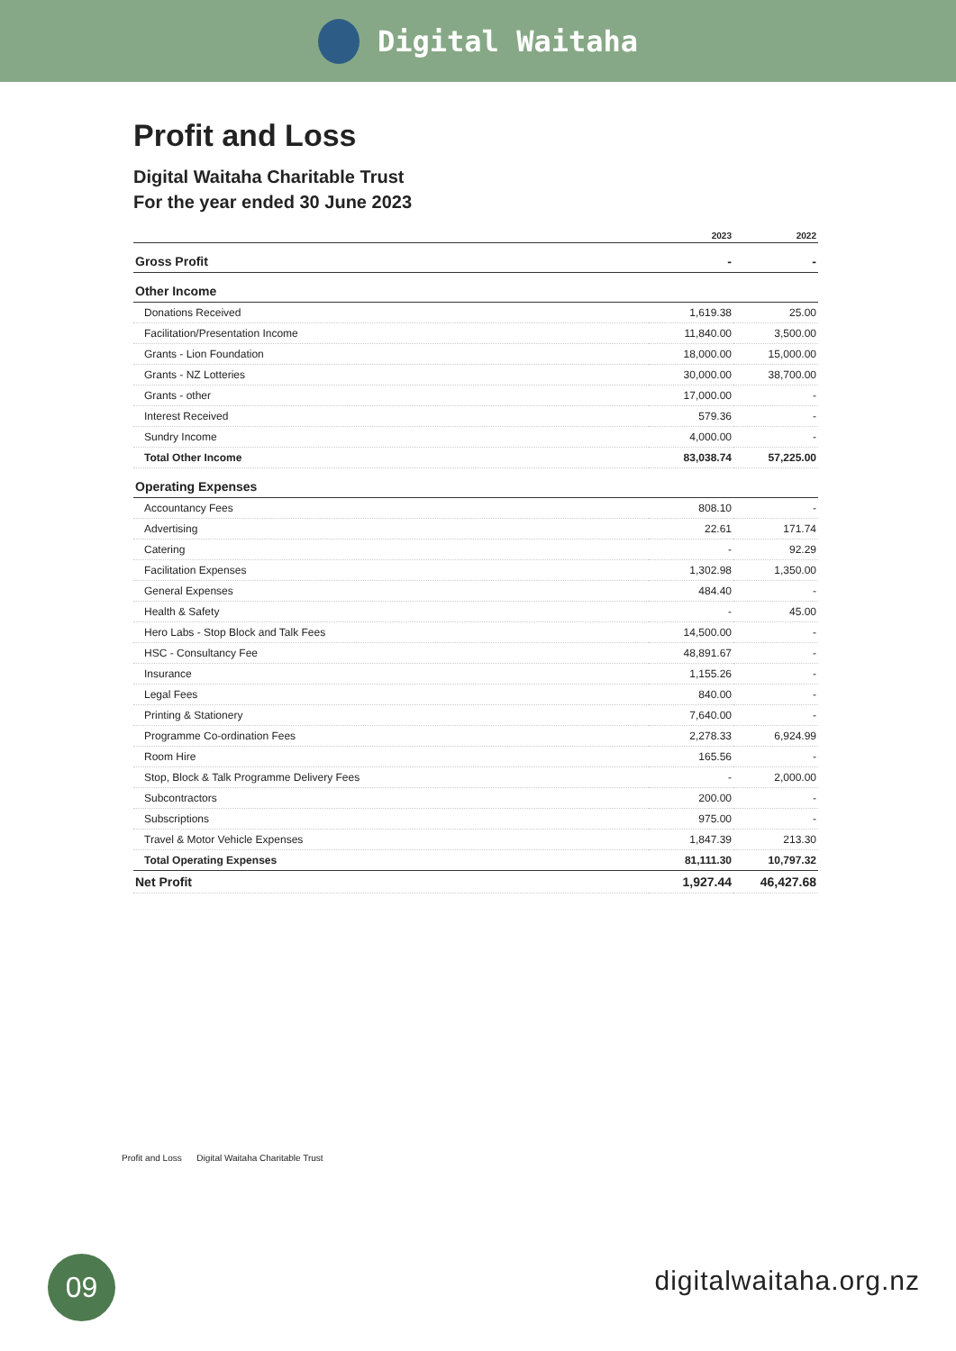Digital Waitaha
Profit and Loss
Digital Waitaha Charitable Trust
For the year ended 30 June 2023
| | 2023 | 2022 |
| --- | --- | --- |
| Gross Profit | - | - |
| Other Income | | |
| Donations Received | 1,619.38 | 25.00 |
| Facilitation/Presentation Income | 11,840.00 | 3,500.00 |
| Grants - Lion Foundation | 18,000.00 | 15,000.00 |
| Grants - NZ Lotteries | 30,000.00 | 38,700.00 |
| Grants - other | 17,000.00 | - |
| Interest Received | 579.36 | - |
| Sundry Income | 4,000.00 | - |
| Total Other Income | 83,038.74 | 57,225.00 |
| Operating Expenses | | |
| Accountancy Fees | 808.10 | - |
| Advertising | 22.61 | 171.74 |
| Catering | - | 92.29 |
| Facilitation Expenses | 1,302.98 | 1,350.00 |
| General Expenses | 484.40 | - |
| Health & Safety | - | 45.00 |
| Hero Labs - Stop Block and Talk Fees | 14,500.00 | - |
| HSC - Consultancy Fee | 48,891.67 | - |
| Insurance | 1,155.26 | - |
| Legal Fees | 840.00 | - |
| Printing & Stationery | 7,640.00 | - |
| Programme Co-ordination Fees | 2,278.33 | 6,924.99 |
| Room Hire | 165.56 | - |
| Stop, Block & Talk Programme Delivery Fees | - | 2,000.00 |
| Subcontractors | 200.00 | - |
| Subscriptions | 975.00 | - |
| Travel & Motor Vehicle Expenses | 1,847.39 | 213.30 |
| Total Operating Expenses | 81,111.30 | 10,797.32 |
| Net Profit | 1,927.44 | 46,427.68 |
Profit and Loss Digital Waitaha Charitable Trust
09 digitalwaitaha.org.nz